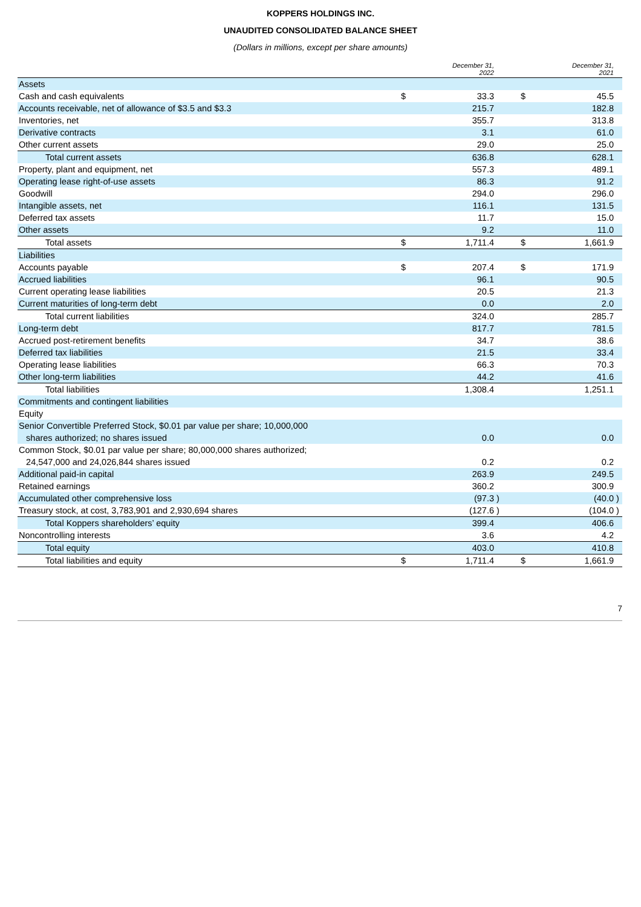KOPPERS HOLDINGS INC.
UNAUDITED CONSOLIDATED BALANCE SHEET
(Dollars in millions, except per share amounts)
| | | December 31, 2022 | | | December 31, 2021 | |
| --- | --- | --- | --- | --- | --- | --- |
| Assets | | | | | | |
| Cash and cash equivalents | $ | 33.3 | | $ | 45.5 | |
| Accounts receivable, net of allowance of $3.5 and $3.3 | | 215.7 | | | 182.8 | |
| Inventories, net | | 355.7 | | | 313.8 | |
| Derivative contracts | | 3.1 | | | 61.0 | |
| Other current assets | | 29.0 | | | 25.0 | |
| Total current assets | | 636.8 | | | 628.1 | |
| Property, plant and equipment, net | | 557.3 | | | 489.1 | |
| Operating lease right-of-use assets | | 86.3 | | | 91.2 | |
| Goodwill | | 294.0 | | | 296.0 | |
| Intangible assets, net | | 116.1 | | | 131.5 | |
| Deferred tax assets | | 11.7 | | | 15.0 | |
| Other assets | | 9.2 | | | 11.0 | |
| Total assets | $ | 1,711.4 | | $ | 1,661.9 | |
| Liabilities | | | | | | |
| Accounts payable | $ | 207.4 | | $ | 171.9 | |
| Accrued liabilities | | 96.1 | | | 90.5 | |
| Current operating lease liabilities | | 20.5 | | | 21.3 | |
| Current maturities of long-term debt | | 0.0 | | | 2.0 | |
| Total current liabilities | | 324.0 | | | 285.7 | |
| Long-term debt | | 817.7 | | | 781.5 | |
| Accrued post-retirement benefits | | 34.7 | | | 38.6 | |
| Deferred tax liabilities | | 21.5 | | | 33.4 | |
| Operating lease liabilities | | 66.3 | | | 70.3 | |
| Other long-term liabilities | | 44.2 | | | 41.6 | |
| Total liabilities | | 1,308.4 | | | 1,251.1 | |
| Commitments and contingent liabilities | | | | | | |
| Equity | | | | | | |
| Senior Convertible Preferred Stock, $0.01 par value per share; 10,000,000 shares authorized; no shares issued | | 0.0 | | | 0.0 | |
| Common Stock, $0.01 par value per share; 80,000,000 shares authorized; 24,547,000 and 24,026,844 shares issued | | 0.2 | | | 0.2 | |
| Additional paid-in capital | | 263.9 | | | 249.5 | |
| Retained earnings | | 360.2 | | | 300.9 | |
| Accumulated other comprehensive loss | | (97.3 | ) | | (40.0 | ) |
| Treasury stock, at cost, 3,783,901 and 2,930,694 shares | | (127.6 | ) | | (104.0 | ) |
| Total Koppers shareholders’ equity | | 399.4 | | | 406.6 | |
| Noncontrolling interests | | 3.6 | | | 4.2 | |
| Total equity | | 403.0 | | | 410.8 | |
| Total liabilities and equity | $ | 1,711.4 | | $ | 1,661.9 | |
7